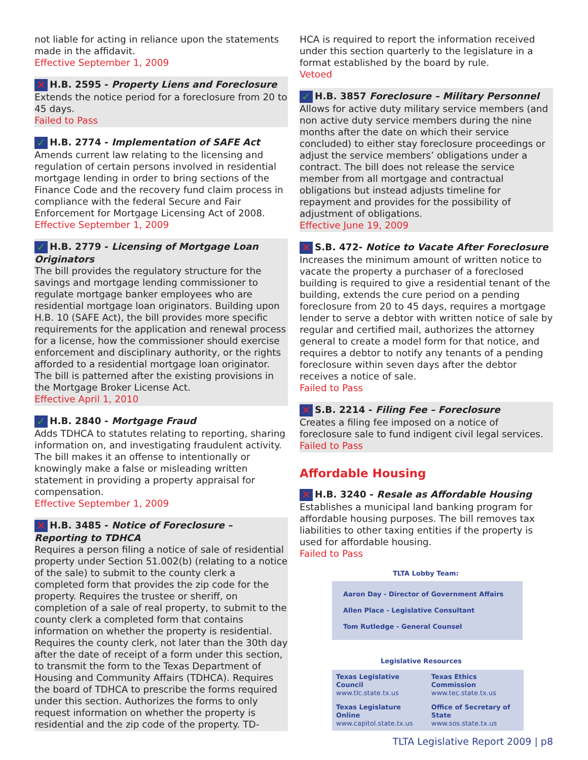not liable for acting in reliance upon the statements made in the affidavit.
Effective September 1, 2009
✕ H.B. 2595 - Property Liens and Foreclosure
Extends the notice period for a foreclosure from 20 to 45 days.
Failed to Pass
✓ H.B. 2774 - Implementation of SAFE Act
Amends current law relating to the licensing and regulation of certain persons involved in residential mortgage lending in order to bring sections of the Finance Code and the recovery fund claim process in compliance with the federal Secure and Fair Enforcement for Mortgage Licensing Act of 2008.
Effective September 1, 2009
✓ H.B. 2779 - Licensing of Mortgage Loan Originators
The bill provides the regulatory structure for the savings and mortgage lending commissioner to regulate mortgage banker employees who are residential mortgage loan originators. Building upon H.B. 10 (SAFE Act), the bill provides more specific requirements for the application and renewal process for a license, how the commissioner should exercise enforcement and disciplinary authority, or the rights afforded to a residential mortgage loan originator. The bill is patterned after the existing provisions in the Mortgage Broker License Act.
Effective April 1, 2010
✓ H.B. 2840 - Mortgage Fraud
Adds TDHCA to statutes relating to reporting, sharing information on, and investigating fraudulent activity. The bill makes it an offense to intentionally or knowingly make a false or misleading written statement in providing a property appraisal for compensation.
Effective September 1, 2009
✕ H.B. 3485 - Notice of Foreclosure – Reporting to TDHCA
Requires a person filing a notice of sale of residential property under Section 51.002(b) (relating to a notice of the sale) to submit to the county clerk a completed form that provides the zip code for the property. Requires the trustee or sheriff, on completion of a sale of real property, to submit to the county clerk a completed form that contains information on whether the property is residential. Requires the county clerk, not later than the 30th day after the date of receipt of a form under this section, to transmit the form to the Texas Department of Housing and Community Affairs (TDHCA). Requires the board of TDHCA to prescribe the forms required under this section. Authorizes the forms to only request information on whether the property is residential and the zip code of the property. TD-
HCA is required to report the information received under this section quarterly to the legislature in a format established by the board by rule.
Vetoed
✓ H.B. 3857 Foreclosure – Military Personnel
Allows for active duty military service members (and non active duty service members during the nine months after the date on which their service concluded) to either stay foreclosure proceedings or adjust the service members’ obligations under a contract. The bill does not release the service member from all mortgage and contractual obligations but instead adjusts timeline for repayment and provides for the possibility of adjustment of obligations.
Effective June 19, 2009
✕ S.B. 472- Notice to Vacate After Foreclosure
Increases the minimum amount of written notice to vacate the property a purchaser of a foreclosed building is required to give a residential tenant of the building, extends the cure period on a pending foreclosure from 20 to 45 days, requires a mortgage lender to serve a debtor with written notice of sale by regular and certified mail, authorizes the attorney general to create a model form for that notice, and requires a debtor to notify any tenants of a pending foreclosure within seven days after the debtor receives a notice of sale.
Failed to Pass
✕ S.B. 2214 - Filing Fee – Foreclosure
Creates a filing fee imposed on a notice of foreclosure sale to fund indigent civil legal services.
Failed to Pass
Affordable Housing
✕ H.B. 3240 - Resale as Affordable Housing
Establishes a municipal land banking program for affordable housing purposes. The bill removes tax liabilities to other taxing entities if the property is used for affordable housing.
Failed to Pass
TLTA Lobby Team:
Aaron Day - Director of Government Affairs
Allen Place - Legislative Consultant
Tom Rutledge - General Counsel
Legislative Resources
| Texas Legislative Council www.tlc.state.tx.us | Texas Ethics Commission www.tec.state.tx.us |
| Texas Legislature Online www.capitol.state.tx.us | Office of Secretary of State www.sos.state.tx.us |
TLTA Legislative Report 2009 | p8